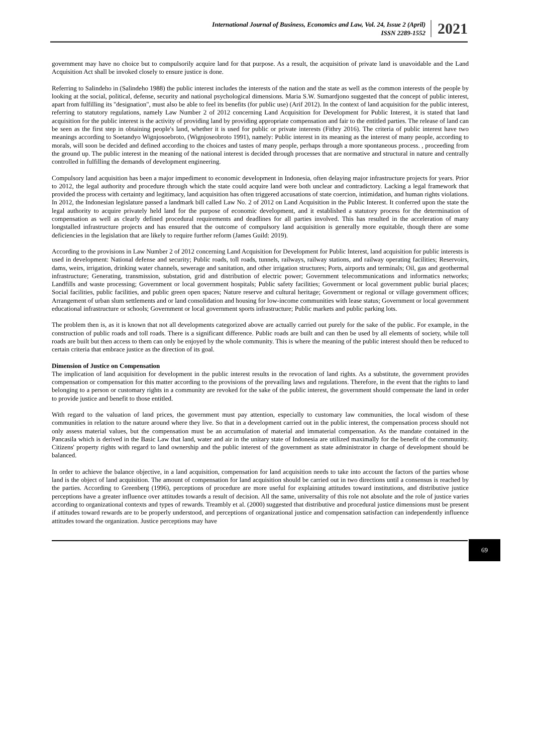International Journal of Business, Economics and Law, Vol. 24, Issue 2 (April)
ISSN 2289-1552
2021
government may have no choice but to compulsorily acquire land for that purpose. As a result, the acquisition of private land is unavoidable and the Land Acquisition Act shall be invoked closely to ensure justice is done.
Referring to Salindeho in (Salindeho 1988) the public interest includes the interests of the nation and the state as well as the common interests of the people by looking at the social, political, defense, security and national psychological dimensions. Maria S.W. Sumardjono suggested that the concept of public interest, apart from fulfilling its "designation", must also be able to feel its benefits (for public use) (Arif 2012). In the context of land acquisition for the public interest, referring to statutory regulations, namely Law Number 2 of 2012 concerning Land Acquisition for Development for Public Interest, it is stated that land acquisition for the public interest is the activity of providing land by providing appropriate compensation and fair to the entitled parties. The release of land can be seen as the first step in obtaining people's land, whether it is used for public or private interests (Fithry 2016). The criteria of public interest have two meanings according to Soetandyo Wignjosoebroto, (Wignjoseobroto 1991), namely: Public interest in its meaning as the interest of many people, according to morals, will soon be decided and defined according to the choices and tastes of many people, perhaps through a more spontaneous process. , proceeding from the ground up. The public interest in the meaning of the national interest is decided through processes that are normative and structural in nature and centrally controlled in fulfilling the demands of development engineering.
Compulsory land acquisition has been a major impediment to economic development in Indonesia, often delaying major infrastructure projects for years. Prior to 2012, the legal authority and procedure through which the state could acquire land were both unclear and contradictory. Lacking a legal framework that provided the process with certainty and legitimacy, land acquisition has often triggered accusations of state coercion, intimidation, and human rights violations. In 2012, the Indonesian legislature passed a landmark bill called Law No. 2 of 2012 on Land Acquisition in the Public Interest. It conferred upon the state the legal authority to acquire privately held land for the purpose of economic development, and it established a statutory process for the determination of compensation as well as clearly defined procedural requirements and deadlines for all parties involved. This has resulted in the acceleration of many longstalled infrastructure projects and has ensured that the outcome of compulsory land acquisition is generally more equitable, though there are some deficiencies in the legislation that are likely to require further reform (James Guild: 2019).
According to the provisions in Law Number 2 of 2012 concerning Land Acquisition for Development for Public Interest, land acquisition for public interests is used in development: National defense and security; Public roads, toll roads, tunnels, railways, railway stations, and railway operating facilities; Reservoirs, dams, weirs, irrigation, drinking water channels, sewerage and sanitation, and other irrigation structures; Ports, airports and terminals; Oil, gas and geothermal infrastructure; Generating, transmission, substation, grid and distribution of electric power; Government telecommunications and informatics networks; Landfills and waste processing; Government or local government hospitals; Public safety facilities; Government or local government public burial places; Social facilities, public facilities, and public green open spaces; Nature reserve and cultural heritage; Government or regional or village government offices; Arrangement of urban slum settlements and or land consolidation and housing for low-income communities with lease status; Government or local government educational infrastructure or schools; Government or local government sports infrastructure; Public markets and public parking lots.
The problem then is, as it is known that not all developments categorized above are actually carried out purely for the sake of the public. For example, in the construction of public roads and toll roads. There is a significant difference. Public roads are built and can then be used by all elements of society, while toll roads are built but then access to them can only be enjoyed by the whole community. This is where the meaning of the public interest should then be reduced to certain criteria that embrace justice as the direction of its goal.
Dimension of Justice on Compensation
The implication of land acquisition for development in the public interest results in the revocation of land rights. As a substitute, the government provides compensation or compensation for this matter according to the provisions of the prevailing laws and regulations. Therefore, in the event that the rights to land belonging to a person or customary rights in a community are revoked for the sake of the public interest, the government should compensate the land in order to provide justice and benefit to those entitled.
With regard to the valuation of land prices, the government must pay attention, especially to customary law communities, the local wisdom of these communities in relation to the nature around where they live. So that in a development carried out in the public interest, the compensation process should not only assess material values, but the compensation must be an accumulation of material and immaterial compensation. As the mandate contained in the Pancasila which is derived in the Basic Law that land, water and air in the unitary state of Indonesia are utilized maximally for the benefit of the community. Citizens' property rights with regard to land ownership and the public interest of the government as state administrator in charge of development should be balanced.
In order to achieve the balance objective, in a land acquisition, compensation for land acquisition needs to take into account the factors of the parties whose land is the object of land acquisition. The amount of compensation for land acquisition should be carried out in two directions until a consensus is reached by the parties. According to Greenberg (1996), perceptions of procedure are more useful for explaining attitudes toward institutions, and distributive justice perceptions have a greater influence over attitudes towards a result of decision. All the same, universality of this role not absolute and the role of justice varies according to organizational contexts and types of rewards. Treambly et al. (2000) suggested that distributive and procedural justice dimensions must be present if attitudes toward rewards are to be properly understood, and perceptions of organizational justice and compensation satisfaction can independently influence attitudes toward the organization. Justice perceptions may have
69